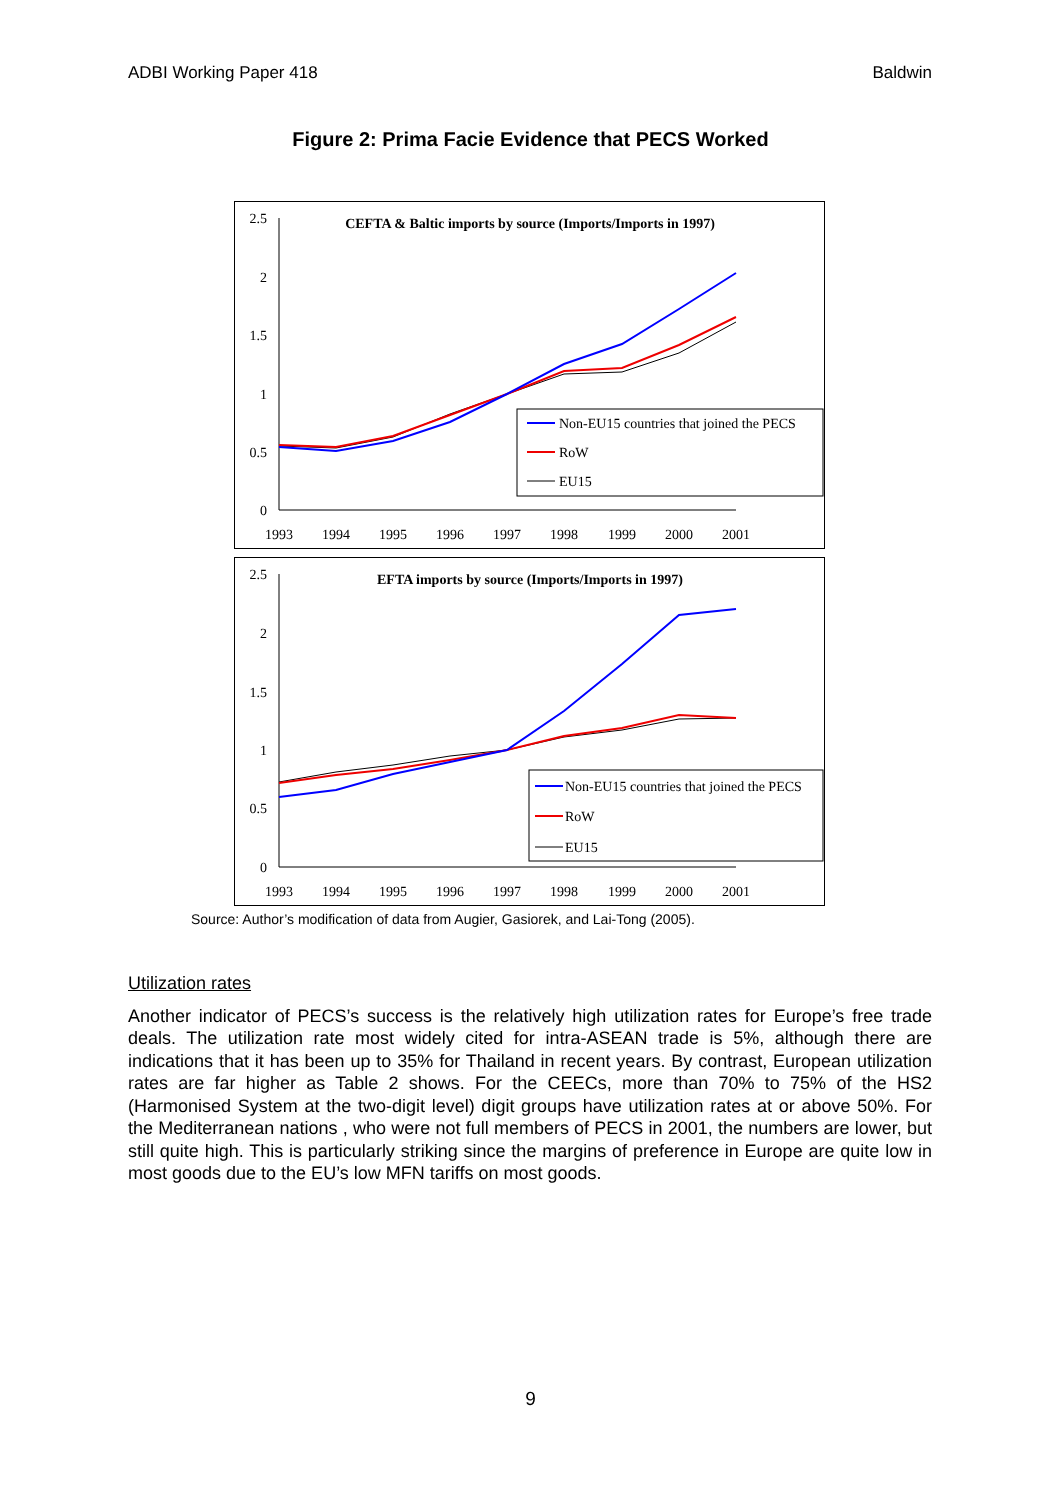ADBI Working Paper 418 Baldwin
Figure 2: Prima Facie Evidence that PECS Worked
CEFTA & Baltic imports by source (Imports/Imports in 1997)
2.5
2
1.5
1
0.5
0
1993
1994
1995
1996
1997
1998
1999
2000
2001
Non-EU15 countries that joined the PECS
RoW
EU15
EFTA imports by source (Imports/Imports in 1997)
2.5
2
1.5
1
0.5
0
1993
1994
1995
1996
1997
1998
1999
2000
2001
Non-EU15 countries that joined the PECS
RoW
EU15
Source: Author’s modification of data from Augier, Gasiorek, and Lai-Tong (2005).
Utilization rates
Another indicator of PECS’s success is the relatively high utilization rates for Europe’s free trade deals. The utilization rate most widely cited for intra-ASEAN trade is 5%, although there are indications that it has been up to 35% for Thailand in recent years. By contrast, European utilization rates are far higher as Table 2 shows. For the CEECs, more than 70% to 75% of the HS2 (Harmonised System at the two-digit level) digit groups have utilization rates at or above 50%. For the Mediterranean nations , who were not full members of PECS in 2001, the numbers are lower, but still quite high. This is particularly striking since the margins of preference in Europe are quite low in most goods due to the EU’s low MFN tariffs on most goods.
9